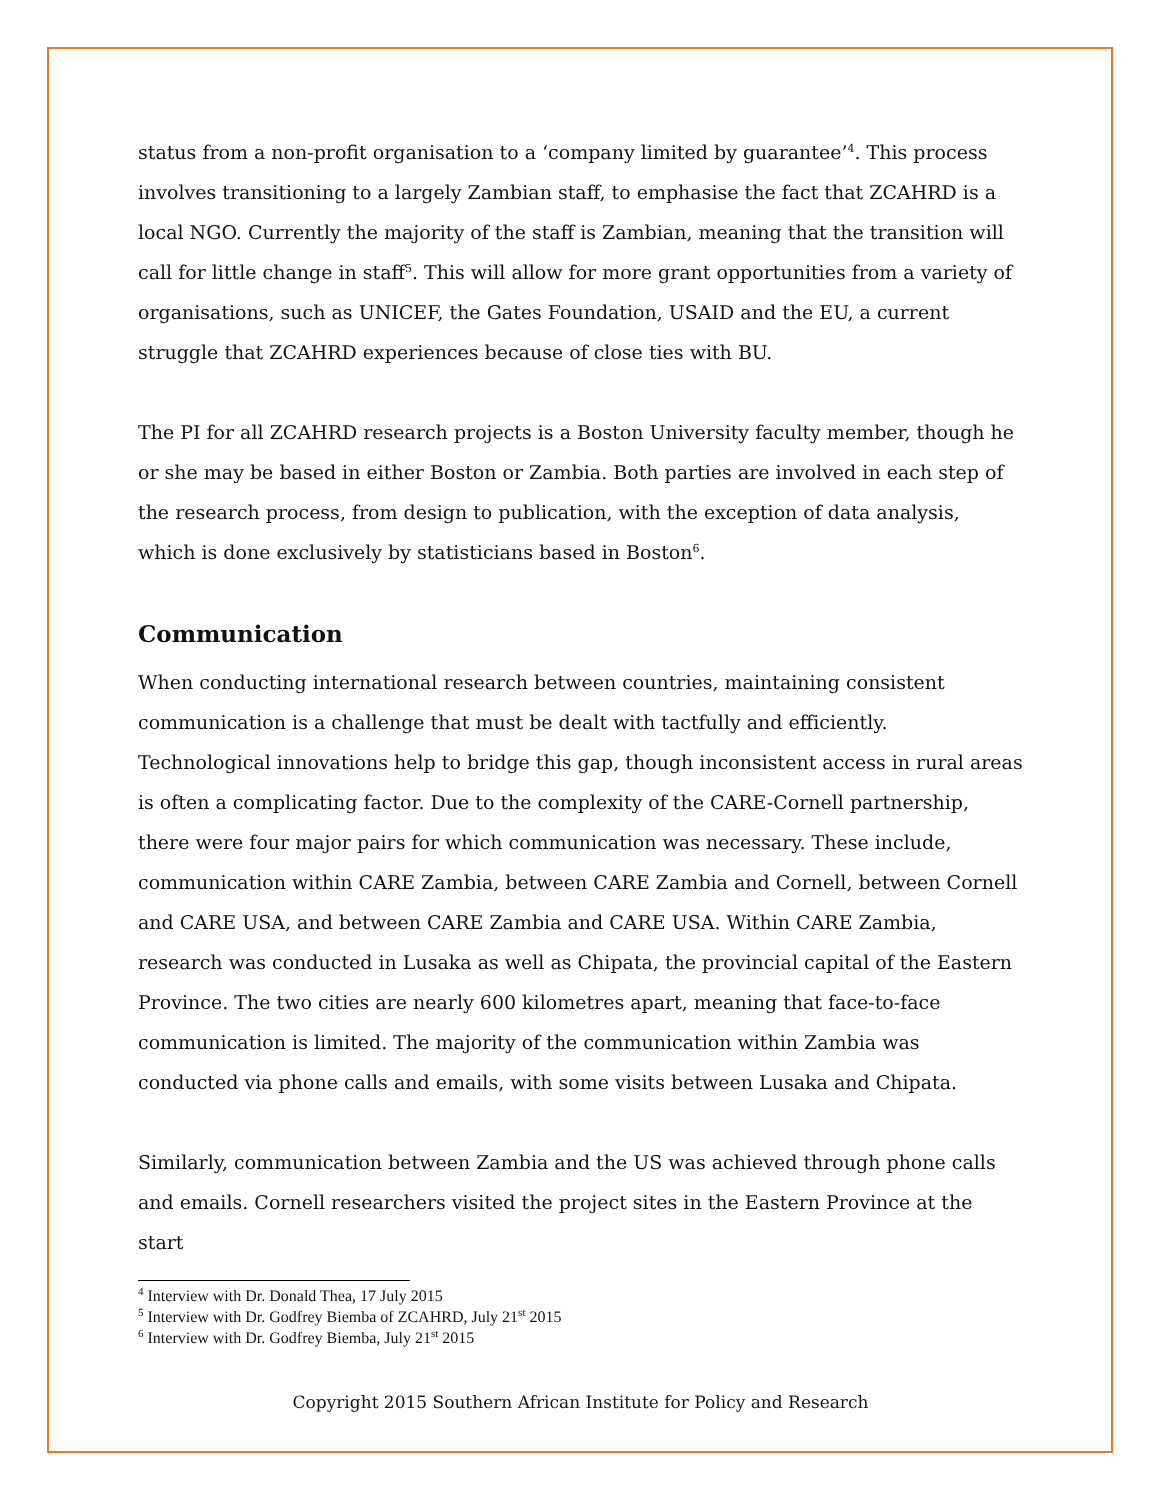status from a non-profit organisation to a ‘company limited by guarantee’<sup>4</sup>. This process involves transitioning to a largely Zambian staff, to emphasise the fact that ZCAHRD is a local NGO. Currently the majority of the staff is Zambian, meaning that the transition will call for little change in staff<sup>5</sup>. This will allow for more grant opportunities from a variety of organisations, such as UNICEF, the Gates Foundation, USAID and the EU, a current struggle that ZCAHRD experiences because of close ties with BU.
The PI for all ZCAHRD research projects is a Boston University faculty member, though he or she may be based in either Boston or Zambia. Both parties are involved in each step of the research process, from design to publication, with the exception of data analysis, which is done exclusively by statisticians based in Boston<sup>6</sup>.
Communication
When conducting international research between countries, maintaining consistent communication is a challenge that must be dealt with tactfully and efficiently. Technological innovations help to bridge this gap, though inconsistent access in rural areas is often a complicating factor. Due to the complexity of the CARE-Cornell partnership, there were four major pairs for which communication was necessary. These include, communication within CARE Zambia, between CARE Zambia and Cornell, between Cornell and CARE USA, and between CARE Zambia and CARE USA. Within CARE Zambia, research was conducted in Lusaka as well as Chipata, the provincial capital of the Eastern Province. The two cities are nearly 600 kilometres apart, meaning that face-to-face communication is limited. The majority of the communication within Zambia was conducted via phone calls and emails, with some visits between Lusaka and Chipata.
Similarly, communication between Zambia and the US was achieved through phone calls and emails. Cornell researchers visited the project sites in the Eastern Province at the start
<sup>4</sup> Interview with Dr. Donald Thea, 17 July 2015
<sup>5</sup> Interview with Dr. Godfrey Biemba of ZCAHRD, July 21<sup>st</sup> 2015
<sup>6</sup> Interview with Dr. Godfrey Biemba, July 21<sup>st</sup> 2015
Copyright 2015 Southern African Institute for Policy and Research